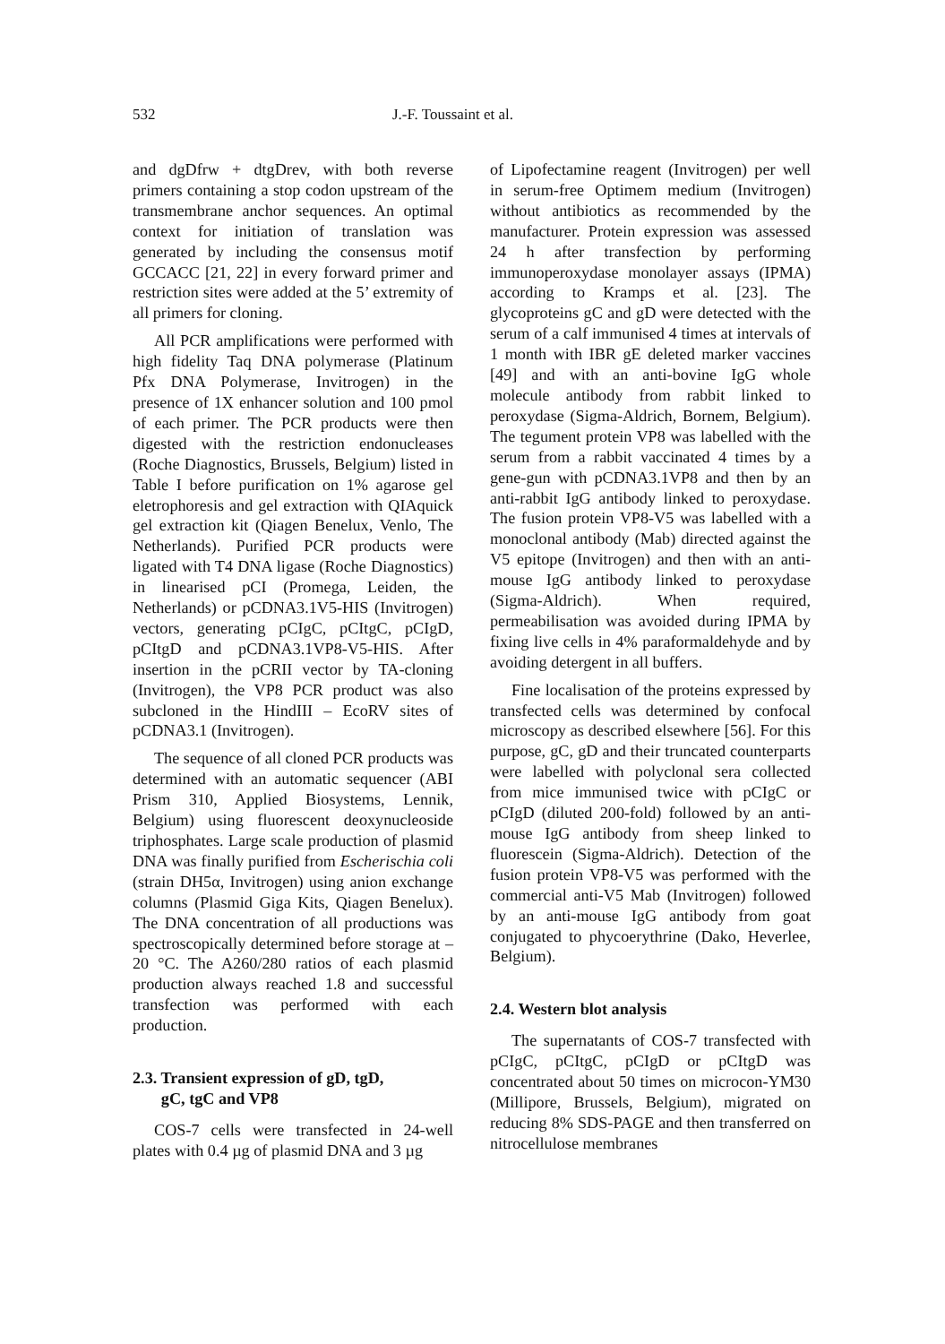532 J.-F. Toussaint et al.
and dgDfrw + dtgDrev, with both reverse primers containing a stop codon upstream of the transmembrane anchor sequences. An optimal context for initiation of translation was generated by including the consensus motif GCCACC [21, 22] in every forward primer and restriction sites were added at the 5’ extremity of all primers for cloning.
All PCR amplifications were performed with high fidelity Taq DNA polymerase (Platinum Pfx DNA Polymerase, Invitrogen) in the presence of 1X enhancer solution and 100 pmol of each primer. The PCR products were then digested with the restriction endonucleases (Roche Diagnostics, Brussels, Belgium) listed in Table I before purification on 1% agarose gel eletrophoresis and gel extraction with QIAquick gel extraction kit (Qiagen Benelux, Venlo, The Netherlands). Purified PCR products were ligated with T4 DNA ligase (Roche Diagnostics) in linearised pCI (Promega, Leiden, the Netherlands) or pCDNA3.1V5-HIS (Invitrogen) vectors, generating pCIgC, pCItgC, pCIgD, pCItgD and pCDNA3.1VP8-V5-HIS. After insertion in the pCRII vector by TA-cloning (Invitrogen), the VP8 PCR product was also subcloned in the HindIII – EcoRV sites of pCDNA3.1 (Invitrogen).
The sequence of all cloned PCR products was determined with an automatic sequencer (ABI Prism 310, Applied Biosystems, Lennik, Belgium) using fluorescent deoxynucleoside triphosphates. Large scale production of plasmid DNA was finally purified from Escherischia coli (strain DH5α, Invitrogen) using anion exchange columns (Plasmid Giga Kits, Qiagen Benelux). The DNA concentration of all productions was spectroscopically determined before storage at –20 °C. The A260/280 ratios of each plasmid production always reached 1.8 and successful transfection was performed with each production.
2.3. Transient expression of gD, tgD,
gC, tgC and VP8
COS-7 cells were transfected in 24-well plates with 0.4 µg of plasmid DNA and 3 µg
of Lipofectamine reagent (Invitrogen) per well in serum-free Optimem medium (Invitrogen) without antibiotics as recommended by the manufacturer. Protein expression was assessed 24 h after transfection by performing immunoperoxydase monolayer assays (IPMA) according to Kramps et al. [23]. The glycoproteins gC and gD were detected with the serum of a calf immunised 4 times at intervals of 1 month with IBR gE deleted marker vaccines [49] and with an anti-bovine IgG whole molecule antibody from rabbit linked to peroxydase (Sigma-Aldrich, Bornem, Belgium). The tegument protein VP8 was labelled with the serum from a rabbit vaccinated 4 times by a gene-gun with pCDNA3.1VP8 and then by an anti-rabbit IgG antibody linked to peroxydase. The fusion protein VP8-V5 was labelled with a monoclonal antibody (Mab) directed against the V5 epitope (Invitrogen) and then with an anti-mouse IgG antibody linked to peroxydase (Sigma-Aldrich). When required, permeabilisation was avoided during IPMA by fixing live cells in 4% paraformaldehyde and by avoiding detergent in all buffers.
Fine localisation of the proteins expressed by transfected cells was determined by confocal microscopy as described elsewhere [56]. For this purpose, gC, gD and their truncated counterparts were labelled with polyclonal sera collected from mice immunised twice with pCIgC or pCIgD (diluted 200-fold) followed by an anti-mouse IgG antibody from sheep linked to fluorescein (Sigma-Aldrich). Detection of the fusion protein VP8-V5 was performed with the commercial anti-V5 Mab (Invitrogen) followed by an anti-mouse IgG antibody from goat conjugated to phycoerythrine (Dako, Heverlee, Belgium).
2.4. Western blot analysis
The supernatants of COS-7 transfected with pCIgC, pCItgC, pCIgD or pCItgD was concentrated about 50 times on microcon-YM30 (Millipore, Brussels, Belgium), migrated on reducing 8% SDS-PAGE and then transferred on nitrocellulose membranes